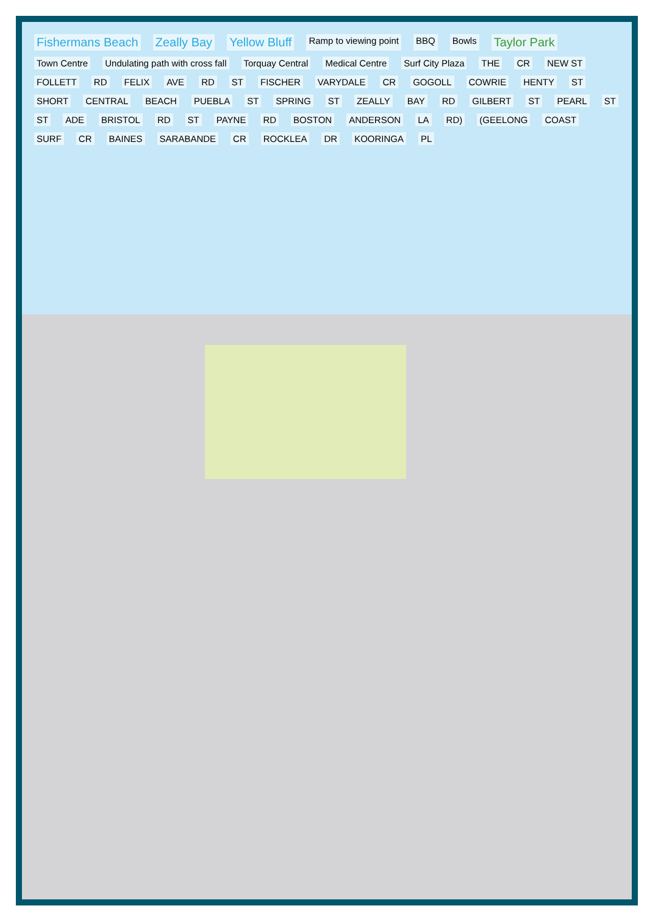Fishermans Beach Zeally Bay Yellow Bluff Ramp to viewing point BBQ Bowls Taylor Park Town Centre Undulating path with cross fall Torquay Central Medical Centre Surf City Plaza THE CR NEW ST FOLLETT RD FELIX AVE RD ST FISCHER VARYDALE CR GOGOLL COWRIE HENTY ST SHORT CENTRAL BEACH PUEBLA ST SPRING ST ZEALLY BAY RD GILBERT ST PEARL ST ST ADE BRISTOL RD ST PAYNE RD BOSTON ANDERSON LA RD) (GEELONG COAST SURF CR BAINES SARABANDE CR ROCKLEA DR KOORINGA PL